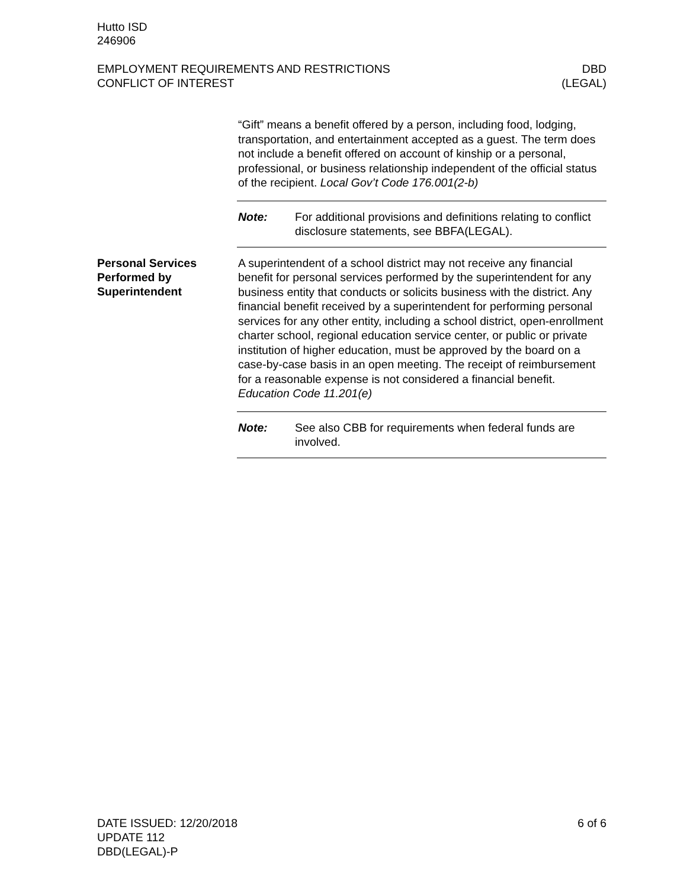Hutto ISD
246906
EMPLOYMENT REQUIREMENTS AND RESTRICTIONS
CONFLICT OF INTEREST
DBD
(LEGAL)
“Gift” means a benefit offered by a person, including food, lodging, transportation, and entertainment accepted as a guest. The term does not include a benefit offered on account of kinship or a personal, professional, or business relationship independent of the official status of the recipient. Local Gov’t Code 176.001(2-b)
Note: For additional provisions and definitions relating to conflict disclosure statements, see BBFA(LEGAL).
Personal Services Performed by Superintendent
A superintendent of a school district may not receive any financial benefit for personal services performed by the superintendent for any business entity that conducts or solicits business with the district. Any financial benefit received by a superintendent for performing personal services for any other entity, including a school district, open-enrollment charter school, regional education service center, or public or private institution of higher education, must be approved by the board on a case-by-case basis in an open meeting. The receipt of reimbursement for a reasonable expense is not considered a financial benefit. Education Code 11.201(e)
Note: See also CBB for requirements when federal funds are involved.
DATE ISSUED: 12/20/2018
UPDATE 112
DBD(LEGAL)-P
6 of 6